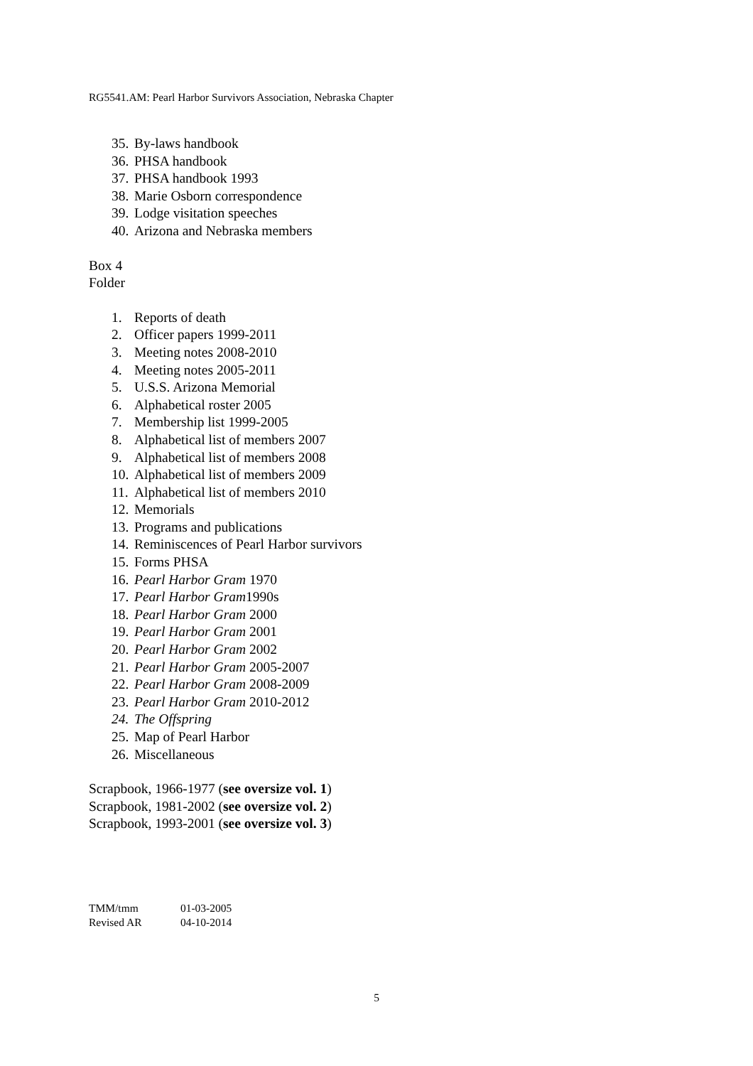RG5541.AM: Pearl Harbor Survivors Association, Nebraska Chapter
35. By-laws handbook
36. PHSA handbook
37. PHSA handbook 1993
38. Marie Osborn correspondence
39. Lodge visitation speeches
40. Arizona and Nebraska members
Box 4
Folder
1. Reports of death
2. Officer papers 1999-2011
3. Meeting notes 2008-2010
4. Meeting notes 2005-2011
5. U.S.S. Arizona Memorial
6. Alphabetical roster 2005
7. Membership list 1999-2005
8. Alphabetical list of members 2007
9. Alphabetical list of members 2008
10. Alphabetical list of members 2009
11. Alphabetical list of members 2010
12. Memorials
13. Programs and publications
14. Reminiscences of Pearl Harbor survivors
15. Forms PHSA
16. Pearl Harbor Gram 1970
17. Pearl Harbor Gram1990s
18. Pearl Harbor Gram 2000
19. Pearl Harbor Gram 2001
20. Pearl Harbor Gram 2002
21. Pearl Harbor Gram 2005-2007
22. Pearl Harbor Gram 2008-2009
23. Pearl Harbor Gram 2010-2012
24. The Offspring
25. Map of Pearl Harbor
26. Miscellaneous
Scrapbook, 1966-1977 (see oversize vol. 1)
Scrapbook, 1981-2002 (see oversize vol. 2)
Scrapbook, 1993-2001 (see oversize vol. 3)
TMM/tmm 01-03-2005
Revised AR 04-10-2014
5